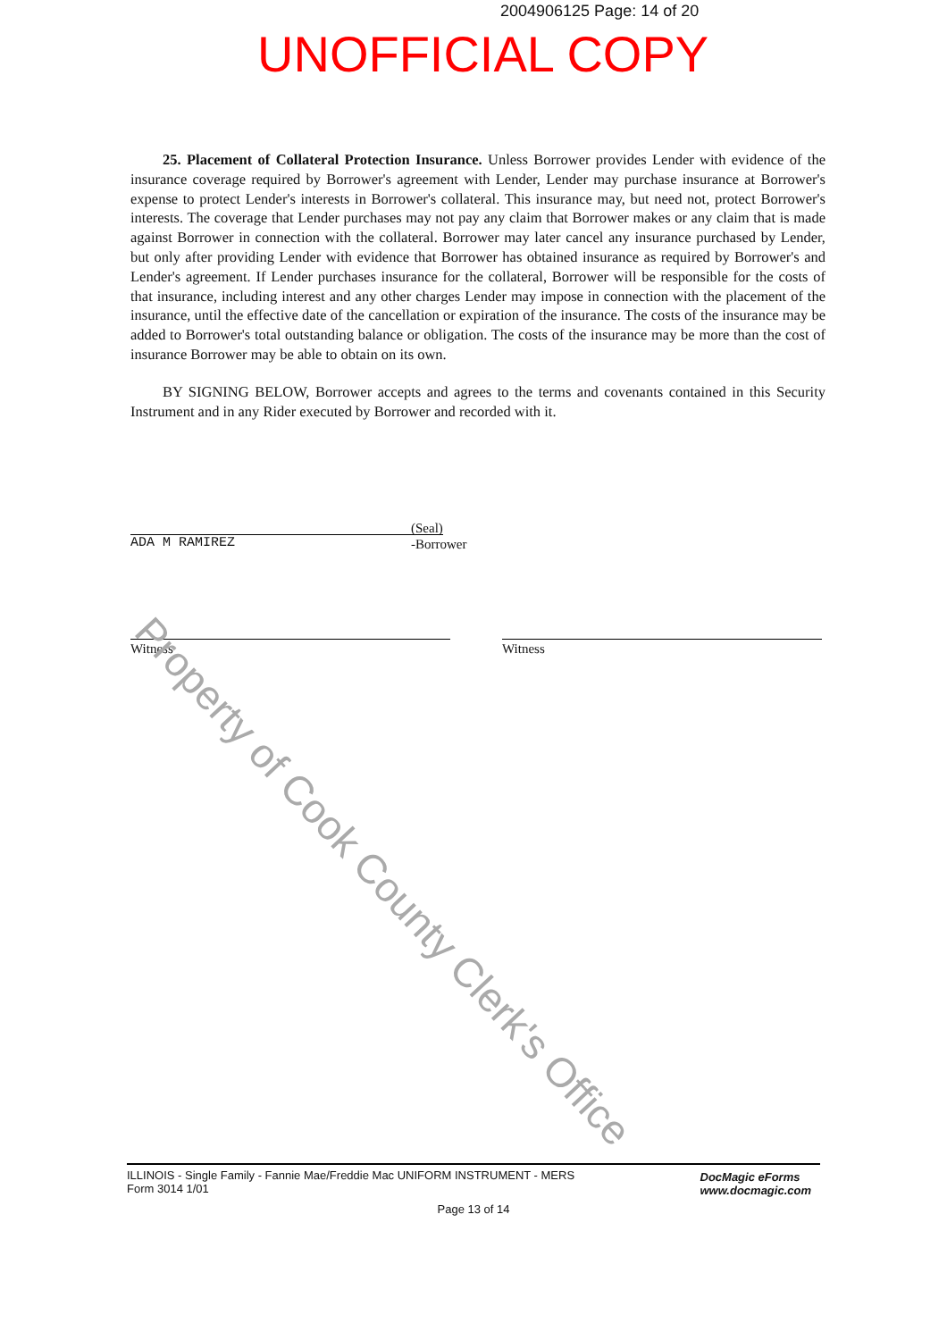2004906125 Page: 14 of 20
UNOFFICIAL COPY
25. Placement of Collateral Protection Insurance. Unless Borrower provides Lender with evidence of the insurance coverage required by Borrower's agreement with Lender, Lender may purchase insurance at Borrower's expense to protect Lender's interests in Borrower's collateral. This insurance may, but need not, protect Borrower's interests. The coverage that Lender purchases may not pay any claim that Borrower makes or any claim that is made against Borrower in connection with the collateral. Borrower may later cancel any insurance purchased by Lender, but only after providing Lender with evidence that Borrower has obtained insurance as required by Borrower's and Lender's agreement. If Lender purchases insurance for the collateral, Borrower will be responsible for the costs of that insurance, including interest and any other charges Lender may impose in connection with the placement of the insurance, until the effective date of the cancellation or expiration of the insurance. The costs of the insurance may be added to Borrower's total outstanding balance or obligation. The costs of the insurance may be more than the cost of insurance Borrower may be able to obtain on its own.
BY SIGNING BELOW, Borrower accepts and agrees to the terms and covenants contained in this Security Instrument and in any Rider executed by Borrower and recorded with it.
ADA M RAMIREZ
(Seal)
-Borrower
Witness Witness
Property of Cook County Clerk's Office
ILLINOIS - Single Family - Fannie Mae/Freddie Mac UNIFORM INSTRUMENT - MERS
Form 3014 1/01
DocMagic eForms
www.docmagic.com
Page 13 of 14